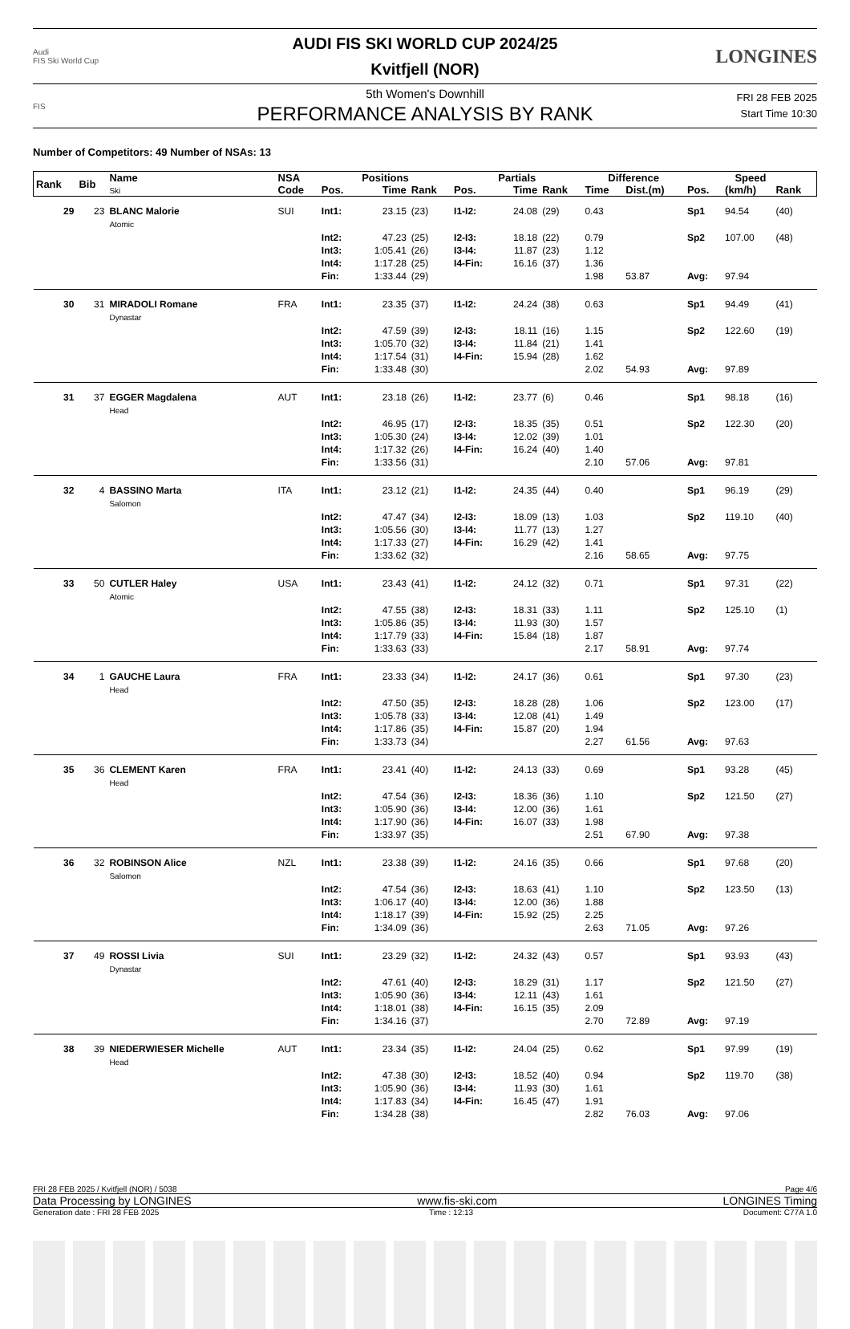Audi
FIS Ski World Cup
AUDI FIS SKI WORLD CUP 2024/25
Kvitfjell (NOR)
LONGINES
FIS
5th Women's Downhill
PERFORMANCE ANALYSIS BY RANK
FRI 28 FEB 2025
Start Time 10:30
Number of Competitors: 49 Number of NSAs: 13
| Rank | Bib | Name Ski | NSA | Positions | | | Partials | | | Difference | | Speed | | |
| --- | --- | --- | --- | --- | --- | --- | --- | --- | --- | --- | --- | --- | --- | --- |
| | | | Code | Pos. | Time | Rank | Pos. | Time | Rank | Time | Dist.(m) | Pos. | (km/h) | Rank |
| 29 | 23 | BLANC Malorie Atomic | SUI | Int1: | 23.15 | (23) | I1-I2: | 24.08 | (29) | 0.43 | | Sp1 | 94.54 | (40) |
| | | | | Int2: | 47.23 | (25) | I2-I3: | 18.18 | (22) | 0.79 | | Sp2 | 107.00 | (48) |
| | | | | Int3: | 1:05.41 | (26) | I3-I4: | 11.87 | (23) | 1.12 | | | | |
| | | | | Int4: | 1:17.28 | (25) | I4-Fin: | 16.16 | (37) | 1.36 | | | | |
| | | | | Fin: | 1:33.44 | (29) | | | | 1.98 | 53.87 | Avg: | 97.94 | |
| 30 | 31 | MIRADOLI Romane Dynastar | FRA | Int1: | 23.35 | (37) | I1-I2: | 24.24 | (38) | 0.63 | | Sp1 | 94.49 | (41) |
| | | | | Int2: | 47.59 | (39) | I2-I3: | 18.11 | (16) | 1.15 | | Sp2 | 122.60 | (19) |
| | | | | Int3: | 1:05.70 | (32) | I3-I4: | 11.84 | (21) | 1.41 | | | | |
| | | | | Int4: | 1:17.54 | (31) | I4-Fin: | 15.94 | (28) | 1.62 | | | | |
| | | | | Fin: | 1:33.48 | (30) | | | | 2.02 | 54.93 | Avg: | 97.89 | |
| 31 | 37 | EGGER Magdalena Head | AUT | Int1: | 23.18 | (26) | I1-I2: | 23.77 | (6) | 0.46 | | Sp1 | 98.18 | (16) |
| | | | | Int2: | 46.95 | (17) | I2-I3: | 18.35 | (35) | 0.51 | | Sp2 | 122.30 | (20) |
| | | | | Int3: | 1:05.30 | (24) | I3-I4: | 12.02 | (39) | 1.01 | | | | |
| | | | | Int4: | 1:17.32 | (26) | I4-Fin: | 16.24 | (40) | 1.40 | | | | |
| | | | | Fin: | 1:33.56 | (31) | | | | 2.10 | 57.06 | Avg: | 97.81 | |
| 32 | 4 | BASSINO Marta Salomon | ITA | Int1: | 23.12 | (21) | I1-I2: | 24.35 | (44) | 0.40 | | Sp1 | 96.19 | (29) |
| | | | | Int2: | 47.47 | (34) | I2-I3: | 18.09 | (13) | 1.03 | | Sp2 | 119.10 | (40) |
| | | | | Int3: | 1:05.56 | (30) | I3-I4: | 11.77 | (13) | 1.27 | | | | |
| | | | | Int4: | 1:17.33 | (27) | I4-Fin: | 16.29 | (42) | 1.41 | | | | |
| | | | | Fin: | 1:33.62 | (32) | | | | 2.16 | 58.65 | Avg: | 97.75 | |
| 33 | 50 | CUTLER Haley Atomic | USA | Int1: | 23.43 | (41) | I1-I2: | 24.12 | (32) | 0.71 | | Sp1 | 97.31 | (22) |
| | | | | Int2: | 47.55 | (38) | I2-I3: | 18.31 | (33) | 1.11 | | Sp2 | 125.10 | (1) |
| | | | | Int3: | 1:05.86 | (35) | I3-I4: | 11.93 | (30) | 1.57 | | | | |
| | | | | Int4: | 1:17.79 | (33) | I4-Fin: | 15.84 | (18) | 1.87 | | | | |
| | | | | Fin: | 1:33.63 | (33) | | | | 2.17 | 58.91 | Avg: | 97.74 | |
| 34 | 1 | GAUCHE Laura Head | FRA | Int1: | 23.33 | (34) | I1-I2: | 24.17 | (36) | 0.61 | | Sp1 | 97.30 | (23) |
| | | | | Int2: | 47.50 | (35) | I2-I3: | 18.28 | (28) | 1.06 | | Sp2 | 123.00 | (17) |
| | | | | Int3: | 1:05.78 | (33) | I3-I4: | 12.08 | (41) | 1.49 | | | | |
| | | | | Int4: | 1:17.86 | (35) | I4-Fin: | 15.87 | (20) | 1.94 | | | | |
| | | | | Fin: | 1:33.73 | (34) | | | | 2.27 | 61.56 | Avg: | 97.63 | |
| 35 | 36 | CLEMENT Karen Head | FRA | Int1: | 23.41 | (40) | I1-I2: | 24.13 | (33) | 0.69 | | Sp1 | 93.28 | (45) |
| | | | | Int2: | 47.54 | (36) | I2-I3: | 18.36 | (36) | 1.10 | | Sp2 | 121.50 | (27) |
| | | | | Int3: | 1:05.90 | (36) | I3-I4: | 12.00 | (36) | 1.61 | | | | |
| | | | | Int4: | 1:17.90 | (36) | I4-Fin: | 16.07 | (33) | 1.98 | | | | |
| | | | | Fin: | 1:33.97 | (35) | | | | 2.51 | 67.90 | Avg: | 97.38 | |
| 36 | 32 | ROBINSON Alice Salomon | NZL | Int1: | 23.38 | (39) | I1-I2: | 24.16 | (35) | 0.66 | | Sp1 | 97.68 | (20) |
| | | | | Int2: | 47.54 | (36) | I2-I3: | 18.63 | (41) | 1.10 | | Sp2 | 123.50 | (13) |
| | | | | Int3: | 1:06.17 | (40) | I3-I4: | 12.00 | (36) | 1.88 | | | | |
| | | | | Int4: | 1:18.17 | (39) | I4-Fin: | 15.92 | (25) | 2.25 | | | | |
| | | | | Fin: | 1:34.09 | (36) | | | | 2.63 | 71.05 | Avg: | 97.26 | |
| 37 | 49 | ROSSI Livia Dynastar | SUI | Int1: | 23.29 | (32) | I1-I2: | 24.32 | (43) | 0.57 | | Sp1 | 93.93 | (43) |
| | | | | Int2: | 47.61 | (40) | I2-I3: | 18.29 | (31) | 1.17 | | Sp2 | 121.50 | (27) |
| | | | | Int3: | 1:05.90 | (36) | I3-I4: | 12.11 | (43) | 1.61 | | | | |
| | | | | Int4: | 1:18.01 | (38) | I4-Fin: | 16.15 | (35) | 2.09 | | | | |
| | | | | Fin: | 1:34.16 | (37) | | | | 2.70 | 72.89 | Avg: | 97.19 | |
| 38 | 39 | NIEDERWIESER Michelle Head | AUT | Int1: | 23.34 | (35) | I1-I2: | 24.04 | (25) | 0.62 | | Sp1 | 97.99 | (19) |
| | | | | Int2: | 47.38 | (30) | I2-I3: | 18.52 | (40) | 0.94 | | Sp2 | 119.70 | (38) |
| | | | | Int3: | 1:05.90 | (36) | I3-I4: | 11.93 | (30) | 1.61 | | | | |
| | | | | Int4: | 1:17.83 | (34) | I4-Fin: | 16.45 | (47) | 1.91 | | | | |
| | | | | Fin: | 1:34.28 | (38) | | | | 2.82 | 76.03 | Avg: | 97.06 | |
FRI 28 FEB 2025 / Kvitfjell (NOR) / 5038 Page 4/6
Data Processing by LONGINES www.fis-ski.com LONGINES Timing
Generation date : FRI 28 FEB 2025 Time : 12:13 Document: C77A 1.0